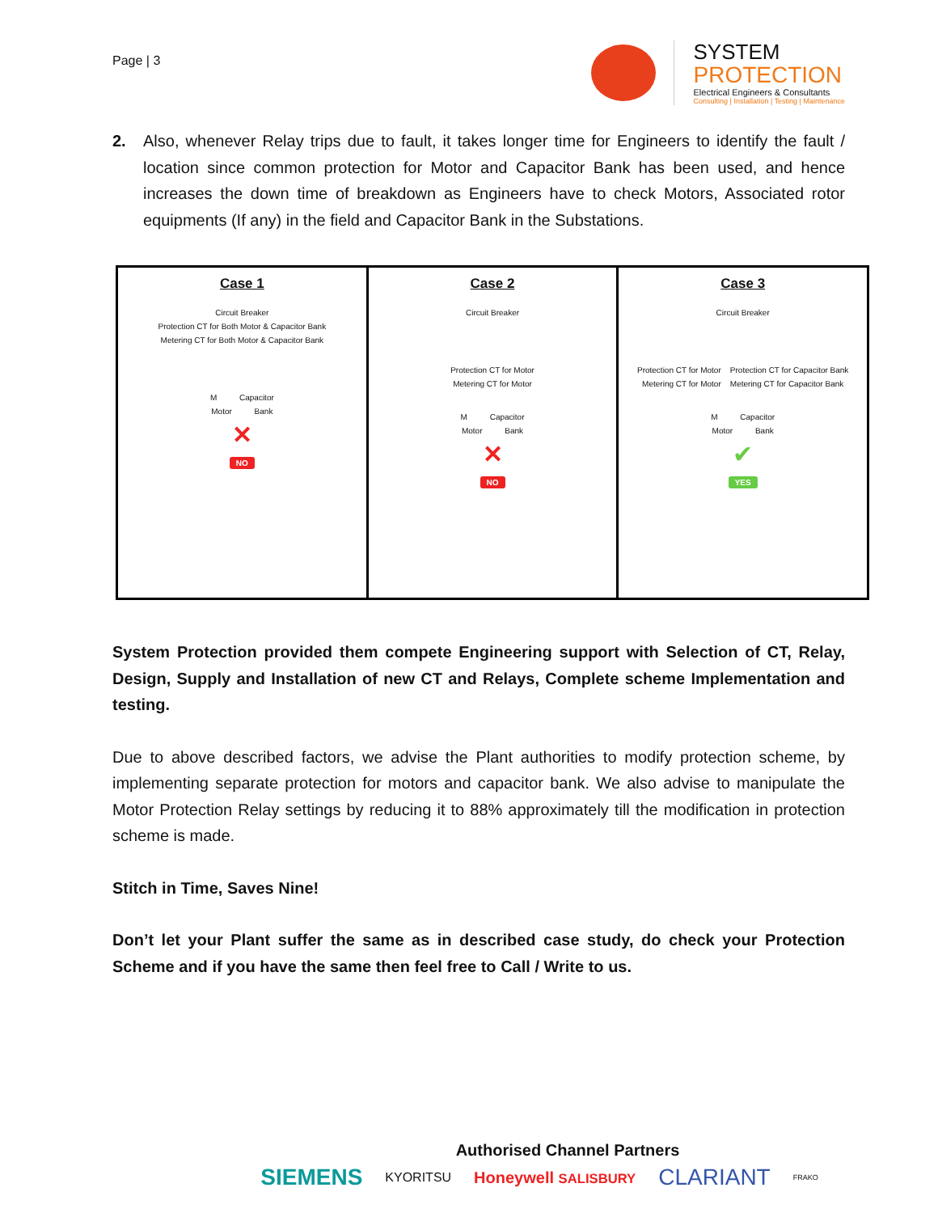Page | 3
SYSTEM
PROTECTION
Electrical Engineers & Consultants
Consulting | Installation | Testing | Maintenance
2. Also, whenever Relay trips due to fault, it takes longer time for Engineers to identify the fault / location since common protection for Motor and Capacitor Bank has been used, and hence increases the down time of breakdown as Engineers have to check Motors, Associated rotor equipments (If any) in the field and Capacitor Bank in the Substations.
Case 1
Circuit Breaker
Protection CT for Both Motor & Capacitor Bank
Metering CT for Both Motor & Capacitor Bank
M Capacitor
Motor Bank
✕
NO
Case 2
Circuit Breaker
Protection CT for Motor
Metering CT for Motor
M Capacitor
Motor Bank
✕
NO
Case 3
Circuit Breaker
Protection CT for Motor Protection CT for Capacitor Bank
Metering CT for Motor Metering CT for Capacitor Bank
M Capacitor
Motor Bank
✔
YES
System Protection provided them compete Engineering support with Selection of CT, Relay, Design, Supply and Installation of new CT and Relays, Complete scheme Implementation and testing.
Due to above described factors, we advise the Plant authorities to modify protection scheme, by implementing separate protection for motors and capacitor bank. We also advise to manipulate the Motor Protection Relay settings by reducing it to 88% approximately till the modification in protection scheme is made.
Stitch in Time, Saves Nine!
Don’t let your Plant suffer the same as in described case study, do check your Protection Scheme and if you have the same then feel free to Call / Write to us.
Authorised Channel Partners
SIEMENS KYORITSU Honeywell SALISBURY CLARIANT FRAKO